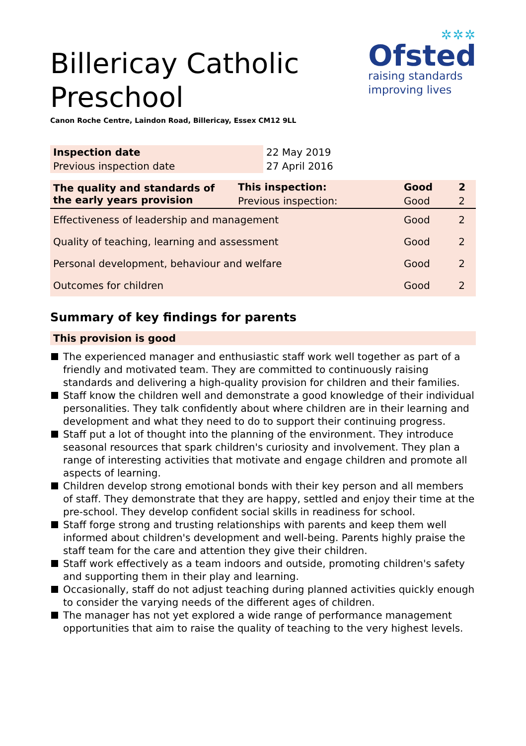✲✲✲
Ofsted
raising standards
improving lives
Billericay Catholic Preschool
Canon Roche Centre, Laindon Road, Billericay, Essex CM12 9LL
| Inspection date | 22 May 2019 |
| Previous inspection date | 27 April 2016 |
| The quality and standards of the early years provision | This inspection: | Good | 2 |
| --- | --- | --- | --- |
| | Previous inspection: | Good | 2 |
| Effectiveness of leadership and management | | Good | 2 |
| Quality of teaching, learning and assessment | | Good | 2 |
| Personal development, behaviour and welfare | | Good | 2 |
| Outcomes for children | | Good | 2 |
Summary of key findings for parents
This provision is good
The experienced manager and enthusiastic staff work well together as part of a friendly and motivated team. They are committed to continuously raising standards and delivering a high-quality provision for children and their families.
Staff know the children well and demonstrate a good knowledge of their individual personalities. They talk confidently about where children are in their learning and development and what they need to do to support their continuing progress.
Staff put a lot of thought into the planning of the environment. They introduce seasonal resources that spark children's curiosity and involvement. They plan a range of interesting activities that motivate and engage children and promote all aspects of learning.
Children develop strong emotional bonds with their key person and all members of staff. They demonstrate that they are happy, settled and enjoy their time at the pre-school. They develop confident social skills in readiness for school.
Staff forge strong and trusting relationships with parents and keep them well informed about children's development and well-being. Parents highly praise the staff team for the care and attention they give their children.
Staff work effectively as a team indoors and outside, promoting children's safety and supporting them in their play and learning.
Occasionally, staff do not adjust teaching during planned activities quickly enough to consider the varying needs of the different ages of children.
The manager has not yet explored a wide range of performance management opportunities that aim to raise the quality of teaching to the very highest levels.